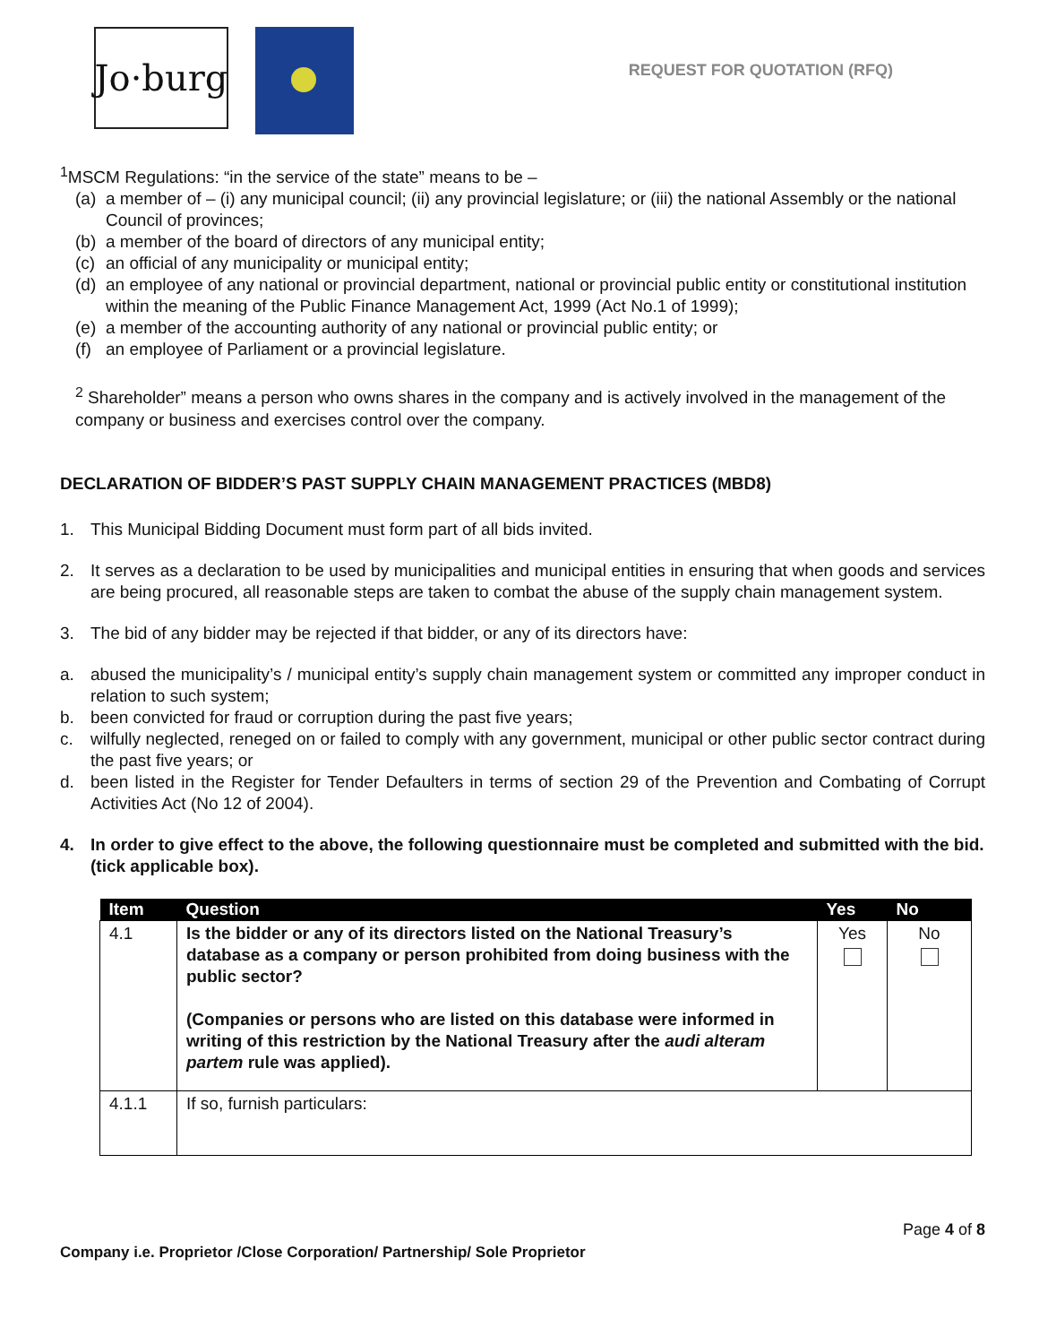Jo·burg
REQUEST FOR QUOTATION (RFQ)
<sup>1</sup> MSCM Regulations: “in the service of the state” means to be –
(a) a member of – (i) any municipal council; (ii) any provincial legislature; or (iii) the national Assembly or the national Council of provinces;
(b) a member of the board of directors of any municipal entity;
(c) an official of any municipality or municipal entity;
(d) an employee of any national or provincial department, national or provincial public entity or constitutional institution within the meaning of the Public Finance Management Act, 1999 (Act No.1 of 1999);
(e) a member of the accounting authority of any national or provincial public entity; or
(f) an employee of Parliament or a provincial legislature.
<sup>2</sup> Shareholder” means a person who owns shares in the company and is actively involved in the management of the company or business and exercises control over the company.
DECLARATION OF BIDDER’S PAST SUPPLY CHAIN MANAGEMENT PRACTICES (MBD8)
1. This Municipal Bidding Document must form part of all bids invited.
2. It serves as a declaration to be used by municipalities and municipal entities in ensuring that when goods and services are being procured, all reasonable steps are taken to combat the abuse of the supply chain management system.
3. The bid of any bidder may be rejected if that bidder, or any of its directors have:
a. abused the municipality’s / municipal entity’s supply chain management system or committed any improper conduct in relation to such system;
b. been convicted for fraud or corruption during the past five years;
c. wilfully neglected, reneged on or failed to comply with any government, municipal or other public sector contract during the past five years; or
d. been listed in the Register for Tender Defaulters in terms of section 29 of the Prevention and Combating of Corrupt Activities Act (No 12 of 2004).
4. In order to give effect to the above, the following questionnaire must be completed and submitted with the bid. (tick applicable box).
| Item | Question | Yes | No |
| --- | --- | --- | --- |
| 4.1 | Is the bidder or any of its directors listed on the National Treasury’s database as a company or person prohibited from doing business with the public sector? (Companies or persons who are listed on this database were informed in writing of this restriction by the National Treasury after the audi alteram partem rule was applied). | Yes | No |
| 4.1.1 | If so, furnish particulars: | | |
Page 4 of 8
Company i.e. Proprietor /Close Corporation/ Partnership/ Sole Proprietor